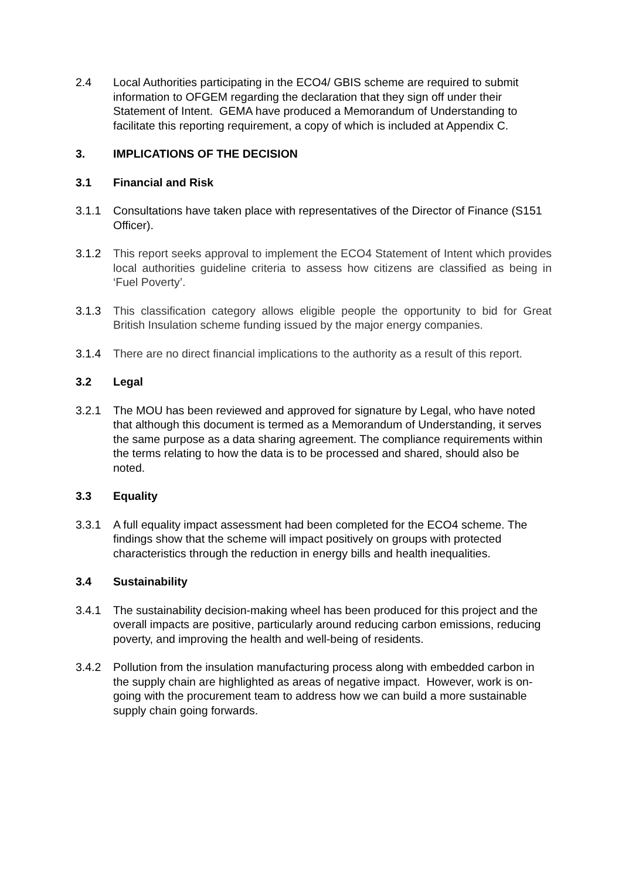2.4 Local Authorities participating in the ECO4/ GBIS scheme are required to submit information to OFGEM regarding the declaration that they sign off under their Statement of Intent. GEMA have produced a Memorandum of Understanding to facilitate this reporting requirement, a copy of which is included at Appendix C.
3. IMPLICATIONS OF THE DECISION
3.1 Financial and Risk
3.1.1 Consultations have taken place with representatives of the Director of Finance (S151 Officer).
3.1.2 This report seeks approval to implement the ECO4 Statement of Intent which provides local authorities guideline criteria to assess how citizens are classified as being in ‘Fuel Poverty’.
3.1.3 This classification category allows eligible people the opportunity to bid for Great British Insulation scheme funding issued by the major energy companies.
3.1.4 There are no direct financial implications to the authority as a result of this report.
3.2 Legal
3.2.1 The MOU has been reviewed and approved for signature by Legal, who have noted that although this document is termed as a Memorandum of Understanding, it serves the same purpose as a data sharing agreement. The compliance requirements within the terms relating to how the data is to be processed and shared, should also be noted.
3.3 Equality
3.3.1 A full equality impact assessment had been completed for the ECO4 scheme. The findings show that the scheme will impact positively on groups with protected characteristics through the reduction in energy bills and health inequalities.
3.4 Sustainability
3.4.1 The sustainability decision-making wheel has been produced for this project and the overall impacts are positive, particularly around reducing carbon emissions, reducing poverty, and improving the health and well-being of residents.
3.4.2 Pollution from the insulation manufacturing process along with embedded carbon in the supply chain are highlighted as areas of negative impact. However, work is on-going with the procurement team to address how we can build a more sustainable supply chain going forwards.